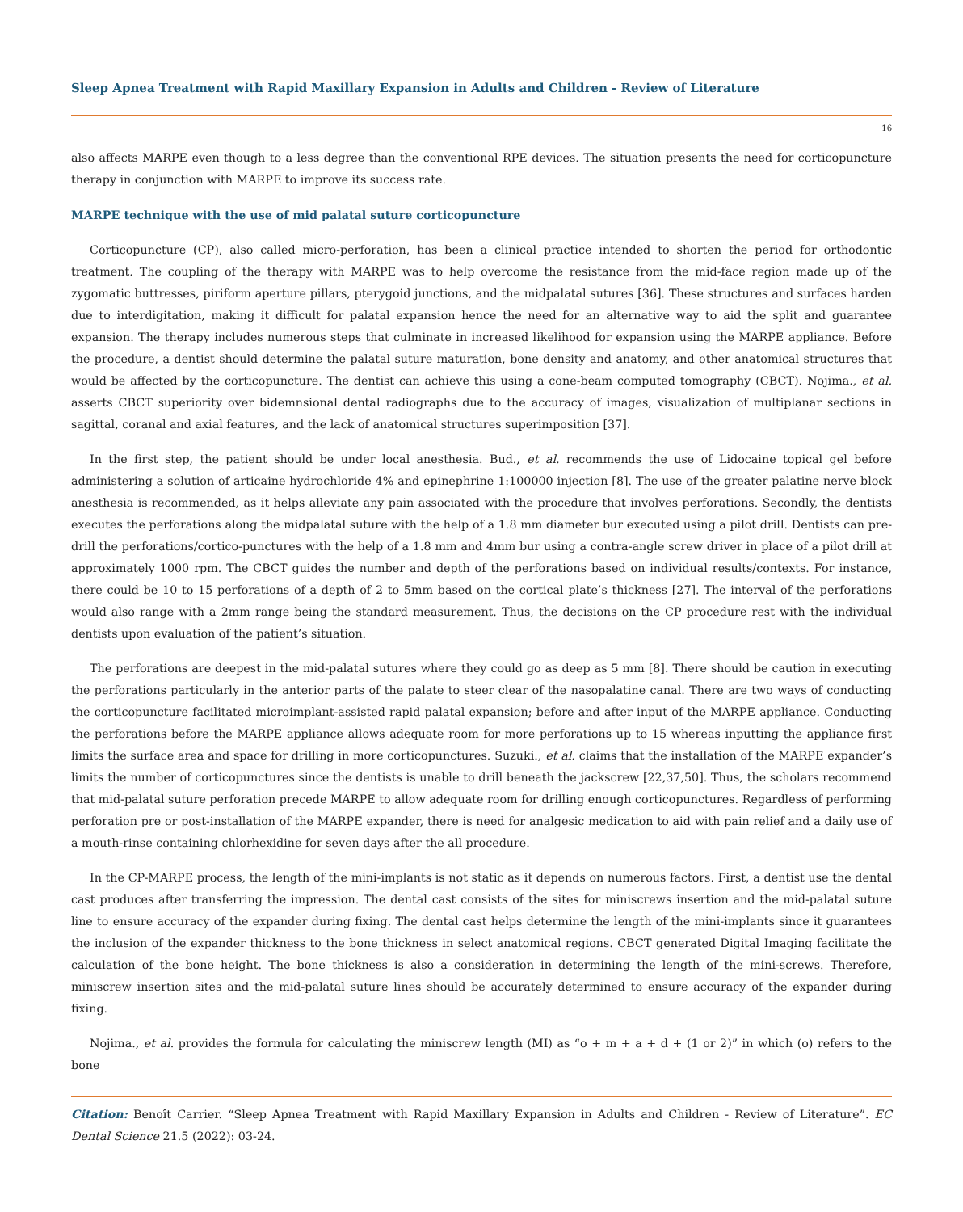Sleep Apnea Treatment with Rapid Maxillary Expansion in Adults and Children - Review of Literature
16
also affects MARPE even though to a less degree than the conventional RPE devices. The situation presents the need for corticopuncture therapy in conjunction with MARPE to improve its success rate.
MARPE technique with the use of mid palatal suture corticopuncture
Corticopuncture (CP), also called micro-perforation, has been a clinical practice intended to shorten the period for orthodontic treatment. The coupling of the therapy with MARPE was to help overcome the resistance from the mid-face region made up of the zygomatic buttresses, piriform aperture pillars, pterygoid junctions, and the midpalatal sutures [36]. These structures and surfaces harden due to interdigitation, making it difficult for palatal expansion hence the need for an alternative way to aid the split and guarantee expansion. The therapy includes numerous steps that culminate in increased likelihood for expansion using the MARPE appliance. Before the procedure, a dentist should determine the palatal suture maturation, bone density and anatomy, and other anatomical structures that would be affected by the corticopuncture. The dentist can achieve this using a cone-beam computed tomography (CBCT). Nojima., et al. asserts CBCT superiority over bidemnsional dental radiographs due to the accuracy of images, visualization of multiplanar sections in sagittal, coranal and axial features, and the lack of anatomical structures superimposition [37].
In the first step, the patient should be under local anesthesia. Bud., et al. recommends the use of Lidocaine topical gel before administering a solution of articaine hydrochloride 4% and epinephrine 1:100000 injection [8]. The use of the greater palatine nerve block anesthesia is recommended, as it helps alleviate any pain associated with the procedure that involves perforations. Secondly, the dentists executes the perforations along the midpalatal suture with the help of a 1.8 mm diameter bur executed using a pilot drill. Dentists can pre-drill the perforations/cortico-punctures with the help of a 1.8 mm and 4mm bur using a contra-angle screw driver in place of a pilot drill at approximately 1000 rpm. The CBCT guides the number and depth of the perforations based on individual results/contexts. For instance, there could be 10 to 15 perforations of a depth of 2 to 5mm based on the cortical plate’s thickness [27]. The interval of the perforations would also range with a 2mm range being the standard measurement. Thus, the decisions on the CP procedure rest with the individual dentists upon evaluation of the patient’s situation.
The perforations are deepest in the mid-palatal sutures where they could go as deep as 5 mm [8]. There should be caution in executing the perforations particularly in the anterior parts of the palate to steer clear of the nasopalatine canal. There are two ways of conducting the corticopuncture facilitated microimplant-assisted rapid palatal expansion; before and after input of the MARPE appliance. Conducting the perforations before the MARPE appliance allows adequate room for more perforations up to 15 whereas inputting the appliance first limits the surface area and space for drilling in more corticopunctures. Suzuki., et al. claims that the installation of the MARPE expander’s limits the number of corticopunctures since the dentists is unable to drill beneath the jackscrew [22,37,50]. Thus, the scholars recommend that mid-palatal suture perforation precede MARPE to allow adequate room for drilling enough corticopunctures. Regardless of performing perforation pre or post-installation of the MARPE expander, there is need for analgesic medication to aid with pain relief and a daily use of a mouth-rinse containing chlorhexidine for seven days after the all procedure.
In the CP-MARPE process, the length of the mini-implants is not static as it depends on numerous factors. First, a dentist use the dental cast produces after transferring the impression. The dental cast consists of the sites for miniscrews insertion and the mid-palatal suture line to ensure accuracy of the expander during fixing. The dental cast helps determine the length of the mini-implants since it guarantees the inclusion of the expander thickness to the bone thickness in select anatomical regions. CBCT generated Digital Imaging facilitate the calculation of the bone height. The bone thickness is also a consideration in determining the length of the mini-screws. Therefore, miniscrew insertion sites and the mid-palatal suture lines should be accurately determined to ensure accuracy of the expander during fixing.
Nojima., et al. provides the formula for calculating the miniscrew length (MI) as “o + m + a + d + (1 or 2)” in which (o) refers to the bone
Citation: Benoît Carrier. “Sleep Apnea Treatment with Rapid Maxillary Expansion in Adults and Children - Review of Literature”. EC Dental Science 21.5 (2022): 03-24.